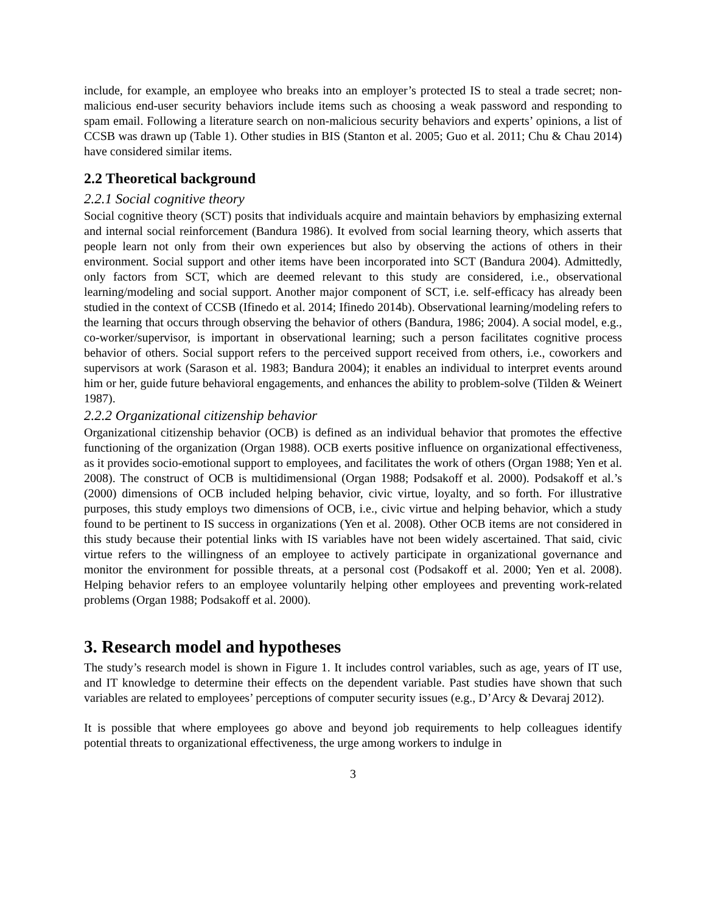include, for example, an employee who breaks into an employer’s protected IS to steal a trade secret; non-malicious end-user security behaviors include items such as choosing a weak password and responding to spam email. Following a literature search on non-malicious security behaviors and experts’ opinions, a list of CCSB was drawn up (Table 1). Other studies in BIS (Stanton et al. 2005; Guo et al. 2011; Chu & Chau 2014) have considered similar items.
2.2 Theoretical background
2.2.1 Social cognitive theory
Social cognitive theory (SCT) posits that individuals acquire and maintain behaviors by emphasizing external and internal social reinforcement (Bandura 1986). It evolved from social learning theory, which asserts that people learn not only from their own experiences but also by observing the actions of others in their environment. Social support and other items have been incorporated into SCT (Bandura 2004). Admittedly, only factors from SCT, which are deemed relevant to this study are considered, i.e., observational learning/modeling and social support. Another major component of SCT, i.e. self-efficacy has already been studied in the context of CCSB (Ifinedo et al. 2014; Ifinedo 2014b). Observational learning/modeling refers to the learning that occurs through observing the behavior of others (Bandura, 1986; 2004). A social model, e.g., co-worker/supervisor, is important in observational learning; such a person facilitates cognitive process behavior of others. Social support refers to the perceived support received from others, i.e., coworkers and supervisors at work (Sarason et al. 1983; Bandura 2004); it enables an individual to interpret events around him or her, guide future behavioral engagements, and enhances the ability to problem-solve (Tilden & Weinert 1987).
2.2.2 Organizational citizenship behavior
Organizational citizenship behavior (OCB) is defined as an individual behavior that promotes the effective functioning of the organization (Organ 1988). OCB exerts positive influence on organizational effectiveness, as it provides socio-emotional support to employees, and facilitates the work of others (Organ 1988; Yen et al. 2008). The construct of OCB is multidimensional (Organ 1988; Podsakoff et al. 2000). Podsakoff et al.’s (2000) dimensions of OCB included helping behavior, civic virtue, loyalty, and so forth. For illustrative purposes, this study employs two dimensions of OCB, i.e., civic virtue and helping behavior, which a study found to be pertinent to IS success in organizations (Yen et al. 2008). Other OCB items are not considered in this study because their potential links with IS variables have not been widely ascertained. That said, civic virtue refers to the willingness of an employee to actively participate in organizational governance and monitor the environment for possible threats, at a personal cost (Podsakoff et al. 2000; Yen et al. 2008). Helping behavior refers to an employee voluntarily helping other employees and preventing work-related problems (Organ 1988; Podsakoff et al. 2000).
3. Research model and hypotheses
The study’s research model is shown in Figure 1. It includes control variables, such as age, years of IT use, and IT knowledge to determine their effects on the dependent variable. Past studies have shown that such variables are related to employees’ perceptions of computer security issues (e.g., D’Arcy & Devaraj 2012).
It is possible that where employees go above and beyond job requirements to help colleagues identify potential threats to organizational effectiveness, the urge among workers to indulge in
3